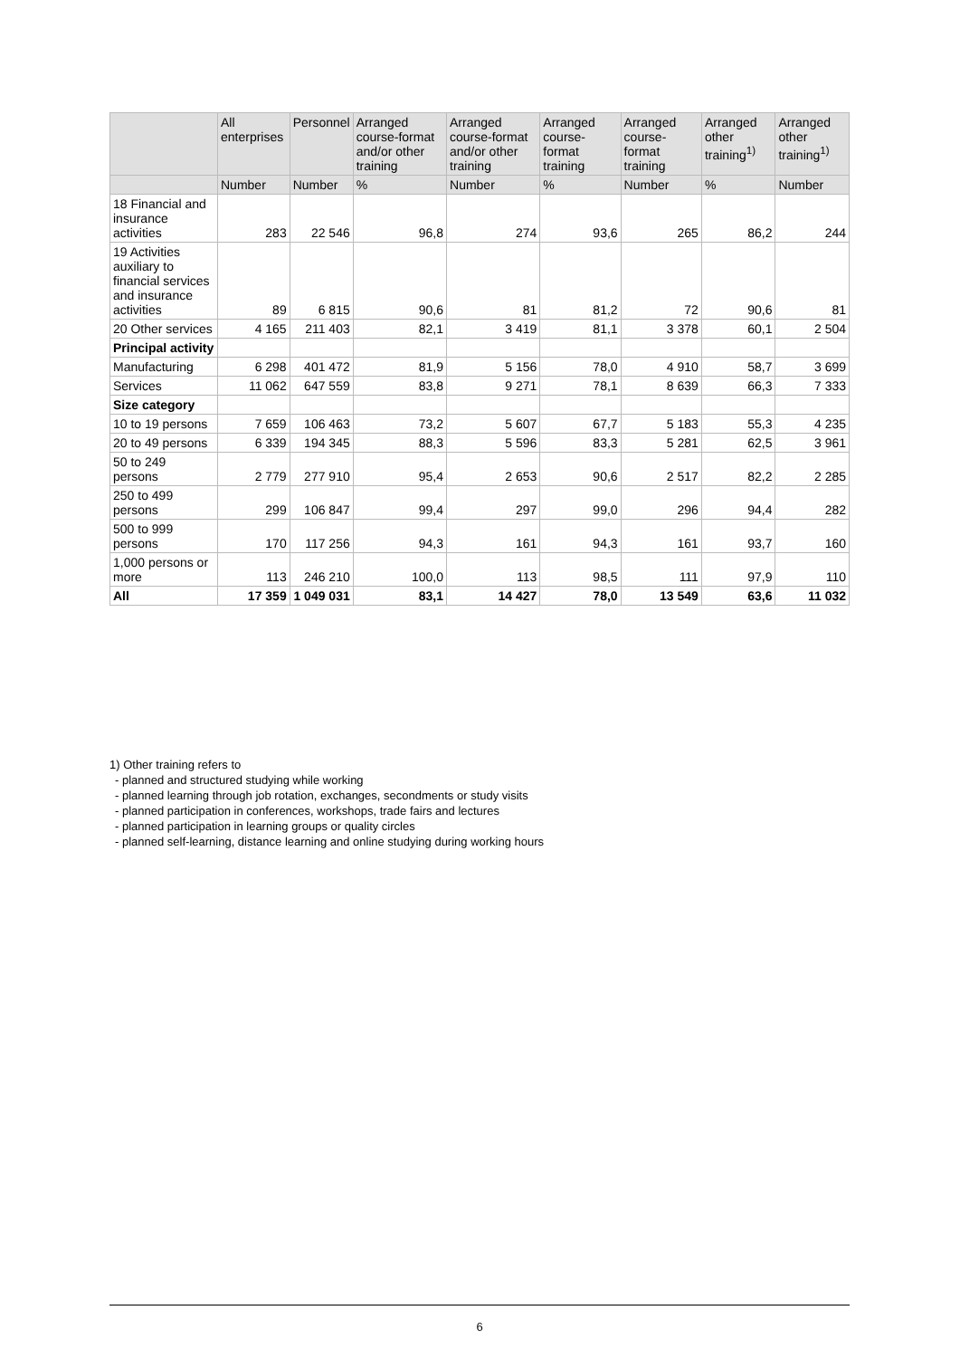| | All enterprises | Personnel | Arranged course-format and/or other training | Arranged course-format and/or other training | Arranged course-format training | Arranged course-format training | Arranged other training<sup>1)</sup> | Arranged other training<sup>1)</sup> |
| --- | --- | --- | --- | --- | --- | --- | --- | --- |
| | Number | Number | % | Number | % | Number | % | Number |
| 18 Financial and insurance activities | 283 | 22 546 | 96,8 | 274 | 93,6 | 265 | 86,2 | 244 |
| 19 Activities auxiliary to financial services and insurance activities | 89 | 6 815 | 90,6 | 81 | 81,2 | 72 | 90,6 | 81 |
| 20 Other services | 4 165 | 211 403 | 82,1 | 3 419 | 81,1 | 3 378 | 60,1 | 2 504 |
| Principal activity | | | | | | | | |
| Manufacturing | 6 298 | 401 472 | 81,9 | 5 156 | 78,0 | 4 910 | 58,7 | 3 699 |
| Services | 11 062 | 647 559 | 83,8 | 9 271 | 78,1 | 8 639 | 66,3 | 7 333 |
| Size category | | | | | | | | |
| 10 to 19 persons | 7 659 | 106 463 | 73,2 | 5 607 | 67,7 | 5 183 | 55,3 | 4 235 |
| 20 to 49 persons | 6 339 | 194 345 | 88,3 | 5 596 | 83,3 | 5 281 | 62,5 | 3 961 |
| 50 to 249 persons | 2 779 | 277 910 | 95,4 | 2 653 | 90,6 | 2 517 | 82,2 | 2 285 |
| 250 to 499 persons | 299 | 106 847 | 99,4 | 297 | 99,0 | 296 | 94,4 | 282 |
| 500 to 999 persons | 170 | 117 256 | 94,3 | 161 | 94,3 | 161 | 93,7 | 160 |
| 1,000 persons or more | 113 | 246 210 | 100,0 | 113 | 98,5 | 111 | 97,9 | 110 |
| All | 17 359 | 1 049 031 | 83,1 | 14 427 | 78,0 | 13 549 | 63,6 | 11 032 |
1) Other training refers to
- planned and structured studying while working
- planned learning through job rotation, exchanges, secondments or study visits
- planned participation in conferences, workshops, trade fairs and lectures
- planned participation in learning groups or quality circles
- planned self-learning, distance learning and online studying during working hours
6